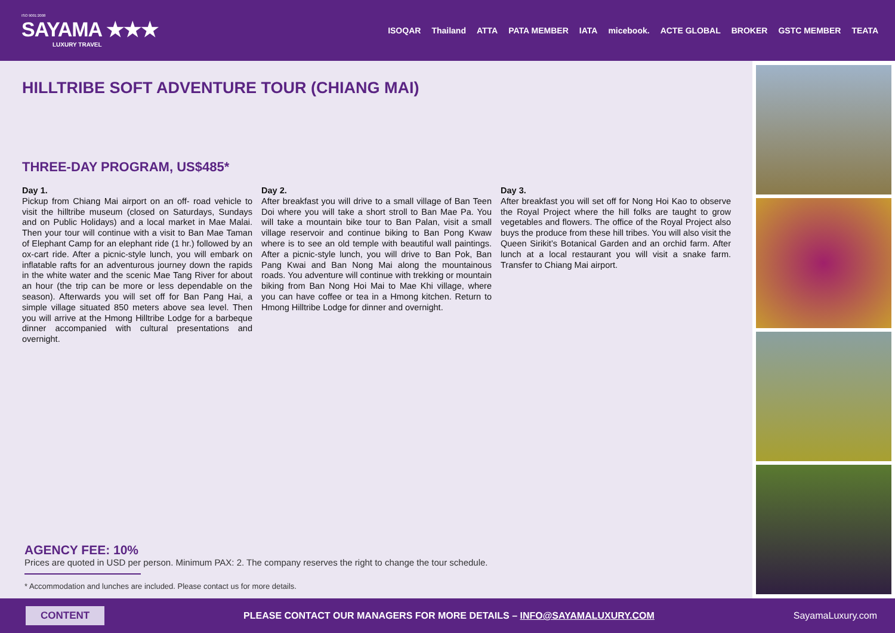ISO 9001:2008
SAYAMA ★★★
LUXURY TRAVEL
ISOQAR Thailand ATTA PATA MEMBER IATA micebook. ACTE GLOBAL BROKER GSTC MEMBER TEATA
HILLTRIBE SOFT ADVENTURE TOUR (CHIANG MAI)
THREE-DAY PROGRAM, US$485*
Day 1.
Pickup from Chiang Mai airport on an off- road vehicle to visit the hilltribe museum (closed on Saturdays, Sundays and on Public Holidays) and a local market in Mae Malai. Then your tour will continue with a visit to Ban Mae Taman of Elephant Camp for an elephant ride (1 hr.) followed by an ox-cart ride. After a picnic-style lunch, you will embark on inflatable rafts for an adventurous journey down the rapids in the white water and the scenic Mae Tang River for about an hour (the trip can be more or less dependable on the season). Afterwards you will set off for Ban Pang Hai, a simple village situated 850 meters above sea level. Then you will arrive at the Hmong Hilltribe Lodge for a barbeque dinner accompanied with cultural presentations and overnight.
Day 2.
After breakfast you will drive to a small village of Ban Teen Doi where you will take a short stroll to Ban Mae Pa. You will take a mountain bike tour to Ban Palan, visit a small village reservoir and continue biking to Ban Pong Kwaw where is to see an old temple with beautiful wall paintings. After a picnic-style lunch, you will drive to Ban Pok, Ban Pang Kwai and Ban Nong Mai along the mountainous roads. You adventure will continue with trekking or mountain biking from Ban Nong Hoi Mai to Mae Khi village, where you can have coffee or tea in a Hmong kitchen. Return to Hmong Hilltribe Lodge for dinner and overnight.
Day 3.
After breakfast you will set off for Nong Hoi Kao to observe the Royal Project where the hill folks are taught to grow vegetables and flowers. The office of the Royal Project also buys the produce from these hill tribes. You will also visit the Queen Sirikit’s Botanical Garden and an orchid farm. After lunch at a local restaurant you will visit a snake farm. Transfer to Chiang Mai airport.
AGENCY FEE: 10%
Prices are quoted in USD per person. Minimum PAX: 2. The company reserves the right to change the tour schedule.
* Accommodation and lunches are included. Please contact us for more details.
CONTENT PLEASE CONTACT OUR MANAGERS FOR MORE DETAILS – INFO@SAYAMALUXURY.COM SayamaLuxury.com